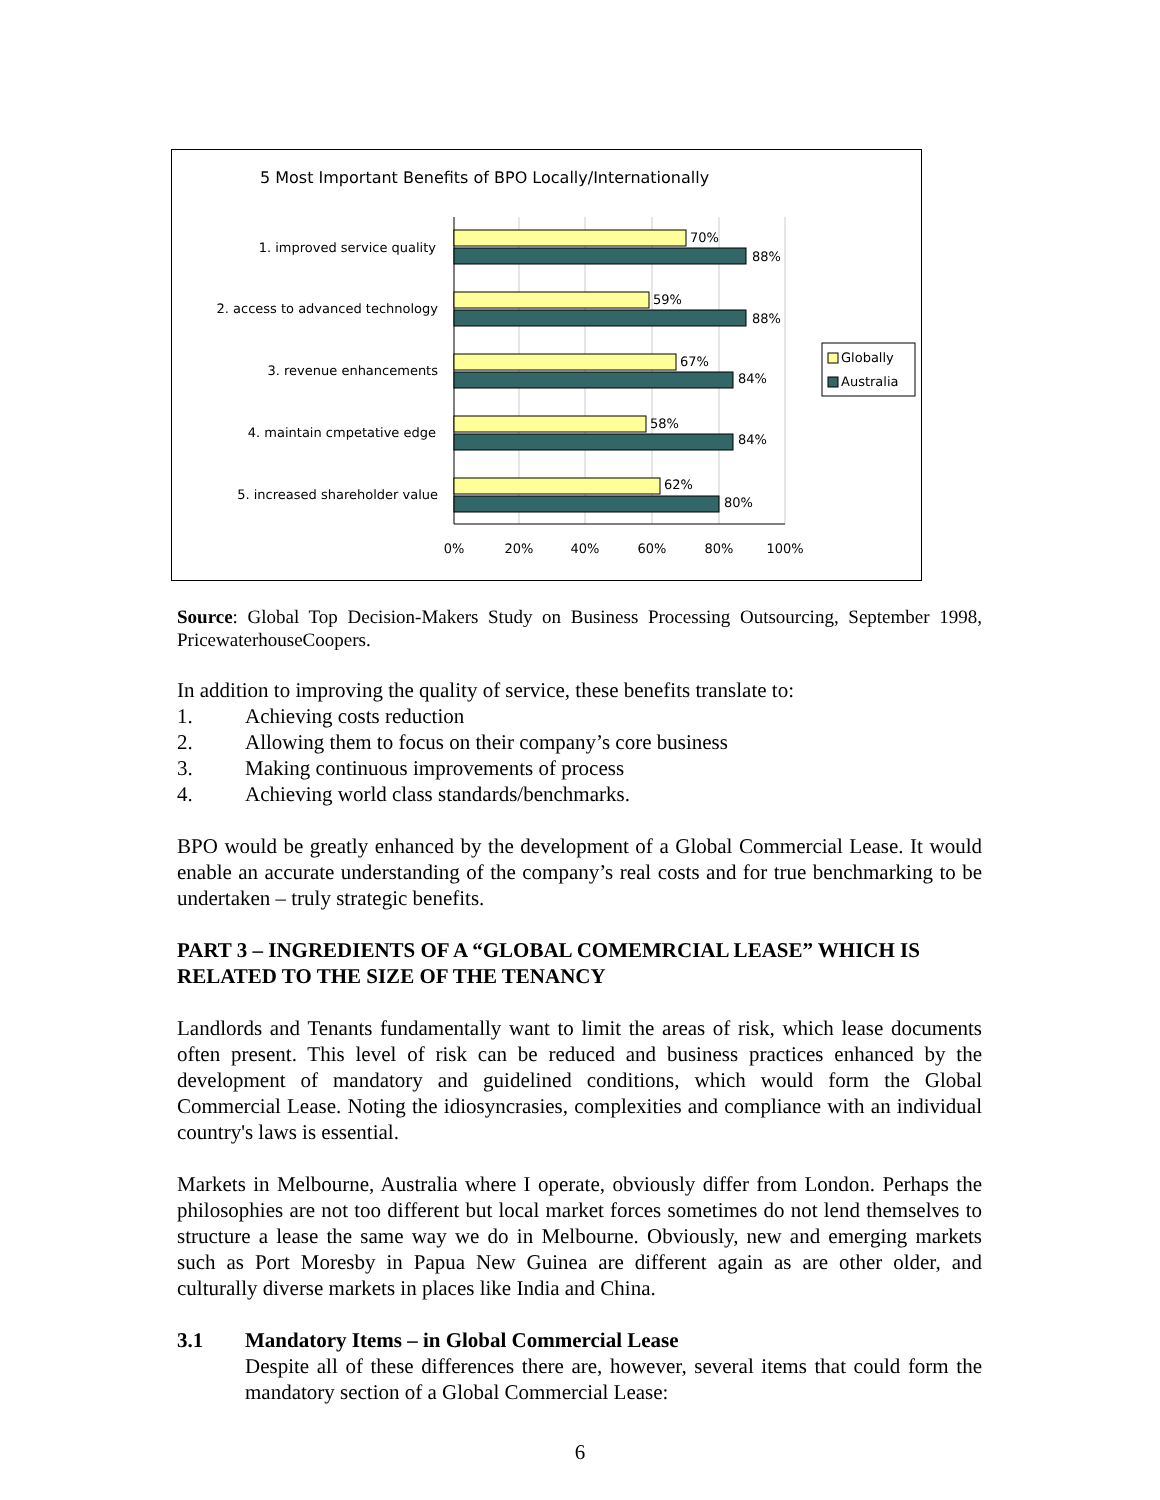5 Most Important Benefits of BPO Locally/Internationally
1. improved service quality
2. access to advanced technology
3. revenue enhancements
4. maintain cmpetative edge
5. increased shareholder value
70%
88%
59%
88%
67%
84%
58%
84%
62%
80%
0%
20%
40%
60%
80%
100%
Globally
Australia
Source: Global Top Decision-Makers Study on Business Processing Outsourcing, September 1998, PricewaterhouseCoopers.
In addition to improving the quality of service, these benefits translate to:
1. Achieving costs reduction
2. Allowing them to focus on their company’s core business
3. Making continuous improvements of process
4. Achieving world class standards/benchmarks.
BPO would be greatly enhanced by the development of a Global Commercial Lease. It would enable an accurate understanding of the company’s real costs and for true benchmarking to be undertaken – truly strategic benefits.
PART 3 – INGREDIENTS OF A “GLOBAL COMEMRCIAL LEASE” WHICH IS RELATED TO THE SIZE OF THE TENANCY
Landlords and Tenants fundamentally want to limit the areas of risk, which lease documents often present. This level of risk can be reduced and business practices enhanced by the development of mandatory and guidelined conditions, which would form the Global Commercial Lease. Noting the idiosyncrasies, complexities and compliance with an individual country's laws is essential.
Markets in Melbourne, Australia where I operate, obviously differ from London. Perhaps the philosophies are not too different but local market forces sometimes do not lend themselves to structure a lease the same way we do in Melbourne. Obviously, new and emerging markets such as Port Moresby in Papua New Guinea are different again as are other older, and culturally diverse markets in places like India and China.
3.1 Mandatory Items – in Global Commercial Lease
Despite all of these differences there are, however, several items that could form the mandatory section of a Global Commercial Lease:
6